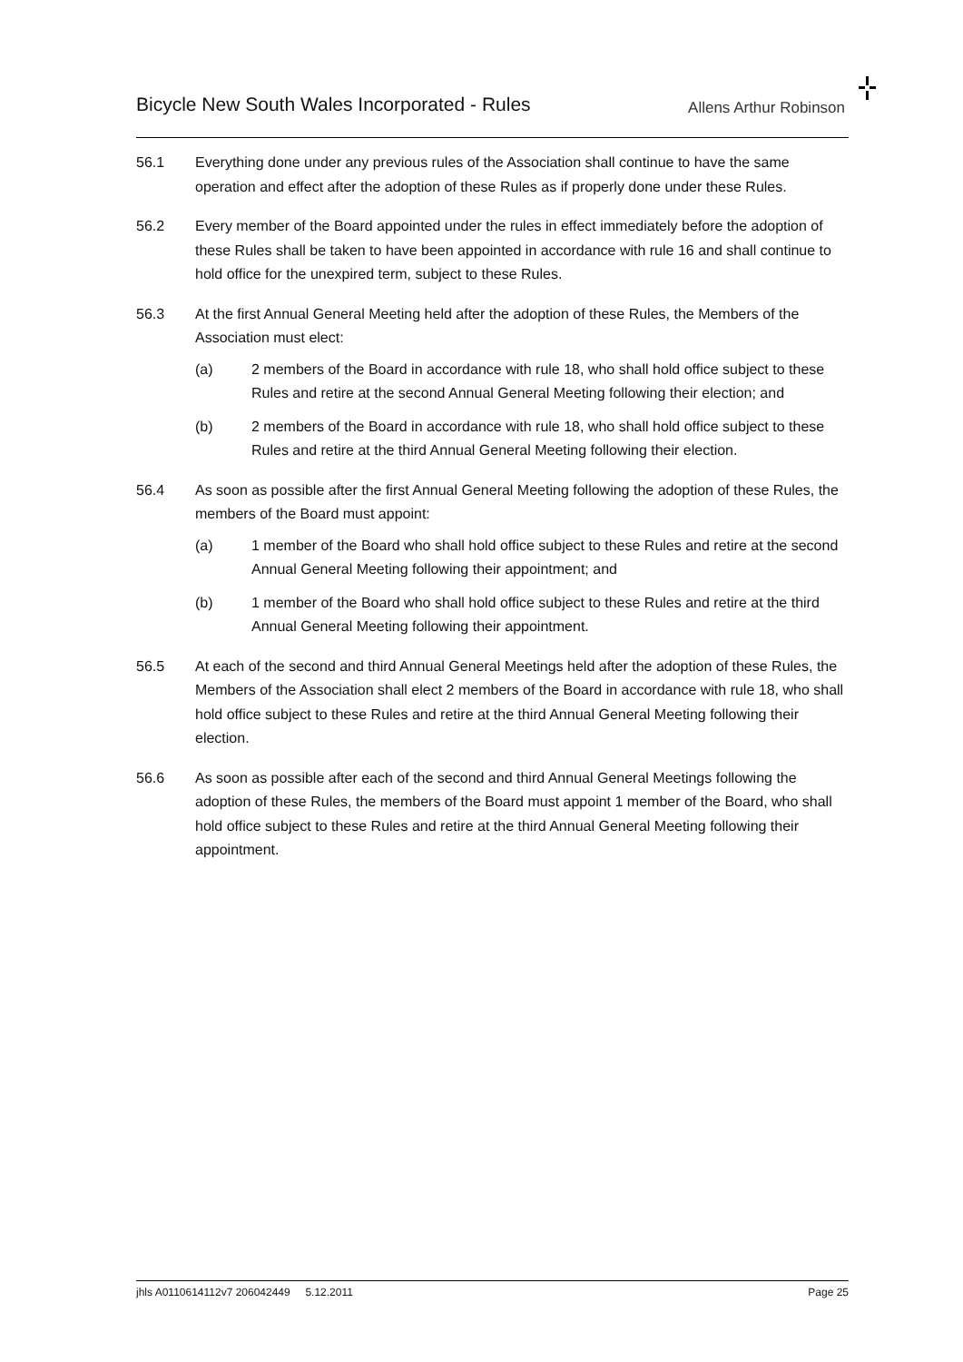Bicycle New South Wales Incorporated - Rules
Allens Arthur Robinson
56.1 Everything done under any previous rules of the Association shall continue to have the same operation and effect after the adoption of these Rules as if properly done under these Rules.
56.2 Every member of the Board appointed under the rules in effect immediately before the adoption of these Rules shall be taken to have been appointed in accordance with rule 16 and shall continue to hold office for the unexpired term, subject to these Rules.
56.3 At the first Annual General Meeting held after the adoption of these Rules, the Members of the Association must elect:
(a) 2 members of the Board in accordance with rule 18, who shall hold office subject to these Rules and retire at the second Annual General Meeting following their election; and
(b) 2 members of the Board in accordance with rule 18, who shall hold office subject to these Rules and retire at the third Annual General Meeting following their election.
56.4 As soon as possible after the first Annual General Meeting following the adoption of these Rules, the members of the Board must appoint:
(a) 1 member of the Board who shall hold office subject to these Rules and retire at the second Annual General Meeting following their appointment; and
(b) 1 member of the Board who shall hold office subject to these Rules and retire at the third Annual General Meeting following their appointment.
56.5 At each of the second and third Annual General Meetings held after the adoption of these Rules, the Members of the Association shall elect 2 members of the Board in accordance with rule 18, who shall hold office subject to these Rules and retire at the third Annual General Meeting following their election.
56.6 As soon as possible after each of the second and third Annual General Meetings following the adoption of these Rules, the members of the Board must appoint 1 member of the Board, who shall hold office subject to these Rules and retire at the third Annual General Meeting following their appointment.
jhls A0110614112v7 206042449 5.12.2011
Page 25